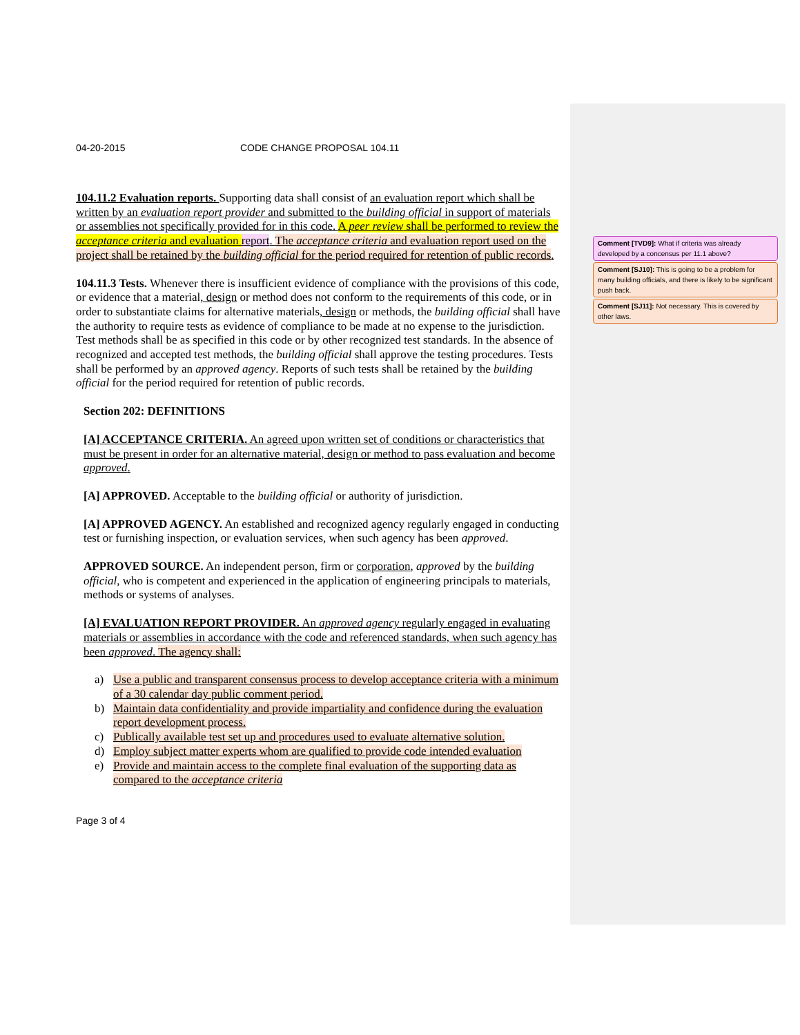04-20-2015 CODE CHANGE PROPOSAL 104.11
104.11.2 Evaluation reports. Supporting data shall consist of an evaluation report which shall be written by an evaluation report provider and submitted to the building official in support of materials or assemblies not specifically provided for in this code. A peer review shall be performed to review the acceptance criteria and evaluation report. The acceptance criteria and evaluation report used on the project shall be retained by the building official for the period required for retention of public records.
104.11.3 Tests. Whenever there is insufficient evidence of compliance with the provisions of this code, or evidence that a material, design or method does not conform to the requirements of this code, or in order to substantiate claims for alternative materials, design or methods, the building official shall have the authority to require tests as evidence of compliance to be made at no expense to the jurisdiction. Test methods shall be as specified in this code or by other recognized test standards. In the absence of recognized and accepted test methods, the building official shall approve the testing procedures. Tests shall be performed by an approved agency. Reports of such tests shall be retained by the building official for the period required for retention of public records.
Section 202: DEFINITIONS
[A] ACCEPTANCE CRITERIA. An agreed upon written set of conditions or characteristics that must be present in order for an alternative material, design or method to pass evaluation and become approved.
[A] APPROVED. Acceptable to the building official or authority of jurisdiction.
[A] APPROVED AGENCY. An established and recognized agency regularly engaged in conducting test or furnishing inspection, or evaluation services, when such agency has been approved.
APPROVED SOURCE. An independent person, firm or corporation, approved by the building official, who is competent and experienced in the application of engineering principals to materials, methods or systems of analyses.
[A] EVALUATION REPORT PROVIDER. An approved agency regularly engaged in evaluating materials or assemblies in accordance with the code and referenced standards, when such agency has been approved. The agency shall:
a) Use a public and transparent consensus process to develop acceptance criteria with a minimum of a 30 calendar day public comment period.
b) Maintain data confidentiality and provide impartiality and confidence during the evaluation report development process.
c) Publically available test set up and procedures used to evaluate alternative solution.
d) Employ subject matter experts whom are qualified to provide code intended evaluation
e) Provide and maintain access to the complete final evaluation of the supporting data as compared to the acceptance criteria
Page 3 of 4
Comment [TVD9]: What if criteria was already developed by a concensus per 11.1 above?
Comment [SJ10]: This is going to be a problem for many building officials, and there is likely to be significant push back.
Comment [SJ11]: Not necessary. This is covered by other laws.